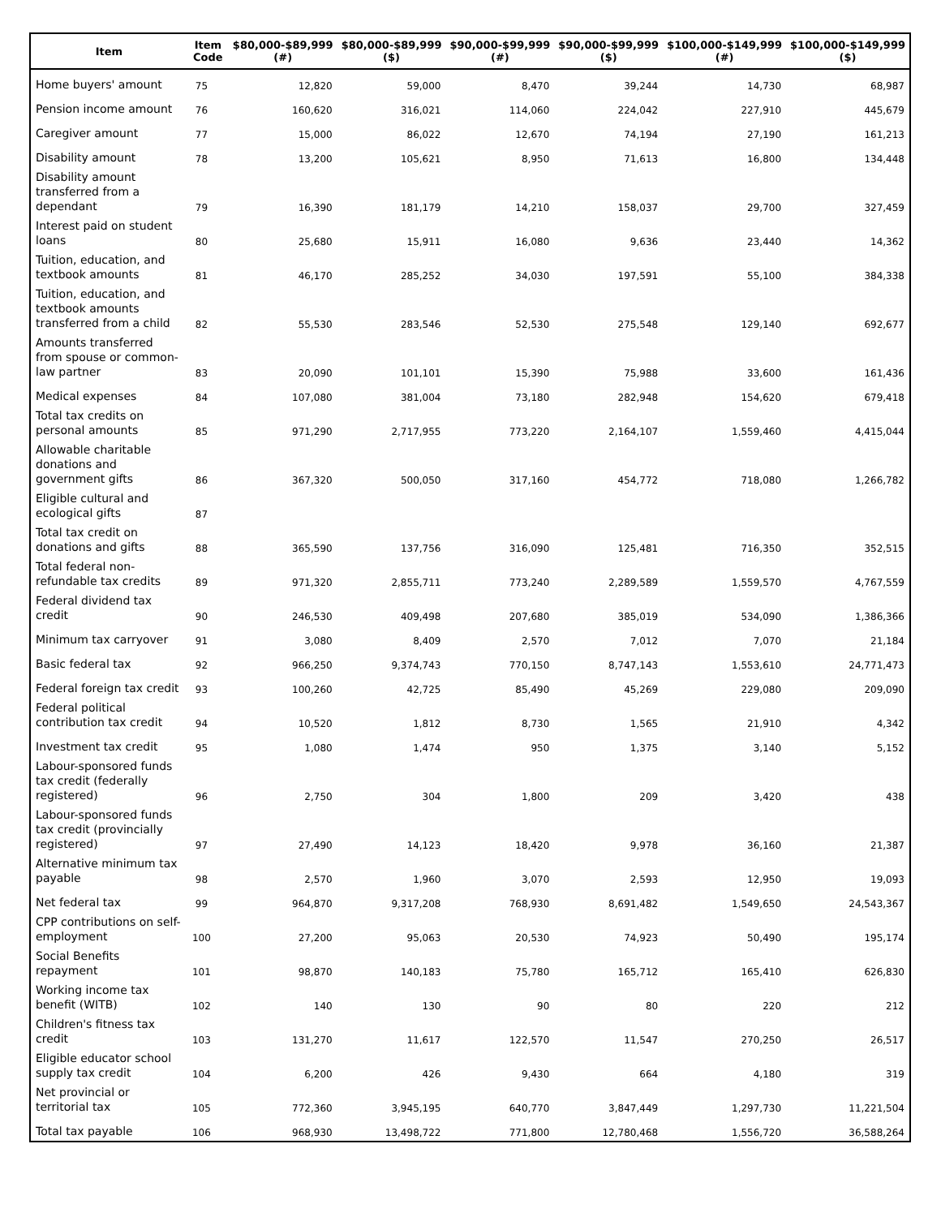| Item | Item Code | $80,000-$89,999 (#) | $80,000-$89,999 ($) | $90,000-$99,999 (#) | $90,000-$99,999 ($) | $100,000-$149,999 (#) | $100,000-$149,999 ($) |
| --- | --- | --- | --- | --- | --- | --- | --- |
| Home buyers' amount | 75 | 12,820 | 59,000 | 8,470 | 39,244 | 14,730 | 68,987 |
| Pension income amount | 76 | 160,620 | 316,021 | 114,060 | 224,042 | 227,910 | 445,679 |
| Caregiver amount | 77 | 15,000 | 86,022 | 12,670 | 74,194 | 27,190 | 161,213 |
| Disability amount | 78 | 13,200 | 105,621 | 8,950 | 71,613 | 16,800 | 134,448 |
| Disability amount transferred from a dependant | 79 | 16,390 | 181,179 | 14,210 | 158,037 | 29,700 | 327,459 |
| Interest paid on student loans | 80 | 25,680 | 15,911 | 16,080 | 9,636 | 23,440 | 14,362 |
| Tuition, education, and textbook amounts | 81 | 46,170 | 285,252 | 34,030 | 197,591 | 55,100 | 384,338 |
| Tuition, education, and textbook amounts transferred from a child | 82 | 55,530 | 283,546 | 52,530 | 275,548 | 129,140 | 692,677 |
| Amounts transferred from spouse or common-law partner | 83 | 20,090 | 101,101 | 15,390 | 75,988 | 33,600 | 161,436 |
| Medical expenses | 84 | 107,080 | 381,004 | 73,180 | 282,948 | 154,620 | 679,418 |
| Total tax credits on personal amounts | 85 | 971,290 | 2,717,955 | 773,220 | 2,164,107 | 1,559,460 | 4,415,044 |
| Allowable charitable donations and government gifts | 86 | 367,320 | 500,050 | 317,160 | 454,772 | 718,080 | 1,266,782 |
| Eligible cultural and ecological gifts | 87 | | | | | | |
| Total tax credit on donations and gifts | 88 | 365,590 | 137,756 | 316,090 | 125,481 | 716,350 | 352,515 |
| Total federal non-refundable tax credits | 89 | 971,320 | 2,855,711 | 773,240 | 2,289,589 | 1,559,570 | 4,767,559 |
| Federal dividend tax credit | 90 | 246,530 | 409,498 | 207,680 | 385,019 | 534,090 | 1,386,366 |
| Minimum tax carryover | 91 | 3,080 | 8,409 | 2,570 | 7,012 | 7,070 | 21,184 |
| Basic federal tax | 92 | 966,250 | 9,374,743 | 770,150 | 8,747,143 | 1,553,610 | 24,771,473 |
| Federal foreign tax credit | 93 | 100,260 | 42,725 | 85,490 | 45,269 | 229,080 | 209,090 |
| Federal political contribution tax credit | 94 | 10,520 | 1,812 | 8,730 | 1,565 | 21,910 | 4,342 |
| Investment tax credit | 95 | 1,080 | 1,474 | 950 | 1,375 | 3,140 | 5,152 |
| Labour-sponsored funds tax credit (federally registered) | 96 | 2,750 | 304 | 1,800 | 209 | 3,420 | 438 |
| Labour-sponsored funds tax credit (provincially registered) | 97 | 27,490 | 14,123 | 18,420 | 9,978 | 36,160 | 21,387 |
| Alternative minimum tax payable | 98 | 2,570 | 1,960 | 3,070 | 2,593 | 12,950 | 19,093 |
| Net federal tax | 99 | 964,870 | 9,317,208 | 768,930 | 8,691,482 | 1,549,650 | 24,543,367 |
| CPP contributions on self-employment | 100 | 27,200 | 95,063 | 20,530 | 74,923 | 50,490 | 195,174 |
| Social Benefits repayment | 101 | 98,870 | 140,183 | 75,780 | 165,712 | 165,410 | 626,830 |
| Working income tax benefit (WITB) | 102 | 140 | 130 | 90 | 80 | 220 | 212 |
| Children's fitness tax credit | 103 | 131,270 | 11,617 | 122,570 | 11,547 | 270,250 | 26,517 |
| Eligible educator school supply tax credit | 104 | 6,200 | 426 | 9,430 | 664 | 4,180 | 319 |
| Net provincial or territorial tax | 105 | 772,360 | 3,945,195 | 640,770 | 3,847,449 | 1,297,730 | 11,221,504 |
| Total tax payable | 106 | 968,930 | 13,498,722 | 771,800 | 12,780,468 | 1,556,720 | 36,588,264 |